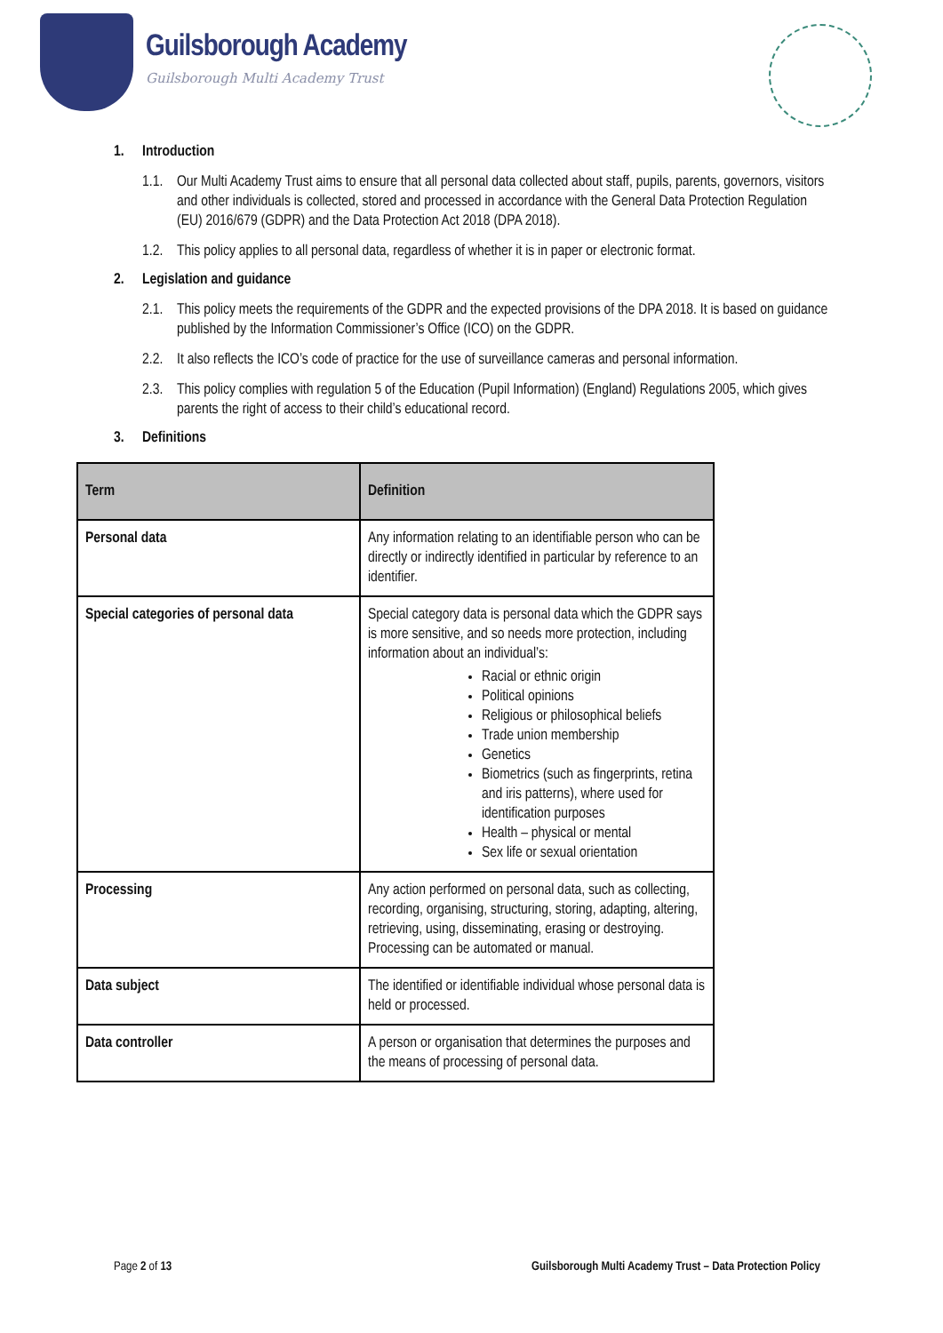Guilsborough Academy
Guilsborough Multi Academy Trust
1. Introduction
1.1.
Our Multi Academy Trust aims to ensure that all personal data collected about staff, pupils, parents, governors, visitors and other individuals is collected, stored and processed in accordance with the General Data Protection Regulation (EU) 2016/679 (GDPR) and the Data Protection Act 2018 (DPA 2018).
1.2.
This policy applies to all personal data, regardless of whether it is in paper or electronic format.
2. Legislation and guidance
2.1.
This policy meets the requirements of the GDPR and the expected provisions of the DPA 2018. It is based on guidance published by the Information Commissioner’s Office (ICO) on the GDPR.
2.2.
It also reflects the ICO’s code of practice for the use of surveillance cameras and personal information.
2.3.
This policy complies with regulation 5 of the Education (Pupil Information) (England) Regulations 2005, which gives parents the right of access to their child’s educational record.
3. Definitions
| Term | Definition |
| --- | --- |
| Personal data | Any information relating to an identifiable person who can be directly or indirectly identified in particular by reference to an identifier. |
| Special categories of personal data | Special category data is personal data which the GDPR says is more sensitive, and so needs more protection, including information about an individual’s: Racial or ethnic origin Political opinions Religious or philosophical beliefs Trade union membership Genetics Biometrics (such as fingerprints, retina and iris patterns), where used for identification purposes Health – physical or mental Sex life or sexual orientation |
| Processing | Any action performed on personal data, such as collecting, recording, organising, structuring, storing, adapting, altering, retrieving, using, disseminating, erasing or destroying. Processing can be automated or manual. |
| Data subject | The identified or identifiable individual whose personal data is held or processed. |
| Data controller | A person or organisation that determines the purposes and the means of processing of personal data. |
Page 2 of 13 Guilsborough Multi Academy Trust – Data Protection Policy